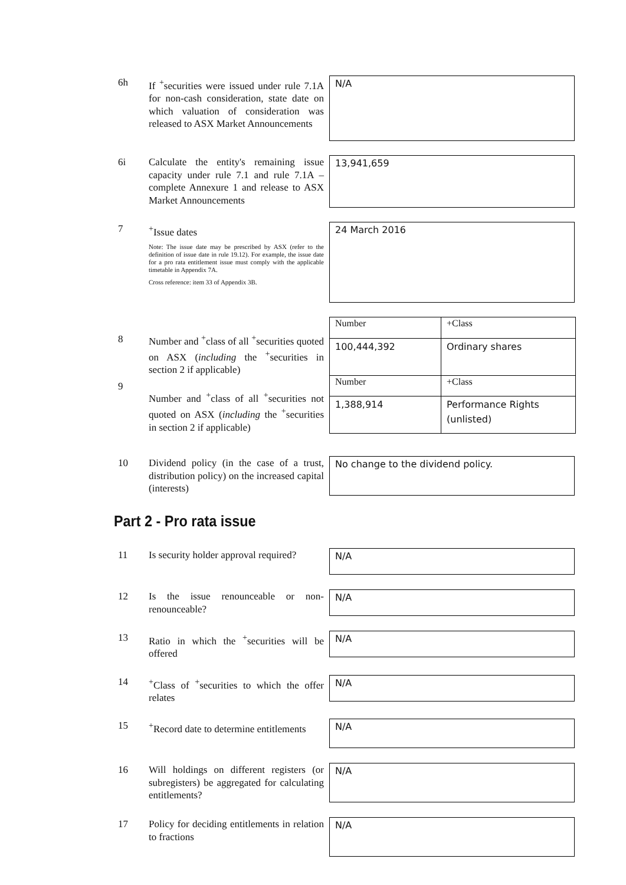6h
If <sup>+</sup>securities were issued under rule 7.1A for non-cash consideration, state date on which valuation of consideration was released to ASX Market Announcements
N/A
6i
Calculate the entity's remaining issue capacity under rule 7.1 and rule 7.1A – complete Annexure 1 and release to ASX Market Announcements
13,941,659
7
<sup>+</sup>Issue dates
Note: The issue date may be prescribed by ASX (refer to the definition of issue date in rule 19.12). For example, the issue date for a pro rata entitlement issue must comply with the applicable timetable in Appendix 7A.
Cross reference: item 33 of Appendix 3B.
24 March 2016
8
9
Number and <sup>+</sup>class of all <sup>+</sup>securities quoted on ASX (including the <sup>+</sup>securities in section 2 if applicable)
Number and <sup>+</sup>class of all <sup>+</sup>securities not quoted on ASX (including the <sup>+</sup>securities in section 2 if applicable)
| Number | +Class |
| 100,444,392 | Ordinary shares |
| Number | +Class |
| 1,388,914 | Performance Rights (unlisted) |
10
Dividend policy (in the case of a trust, distribution policy) on the increased capital (interests)
No change to the dividend policy.
Part 2 - Pro rata issue
11
Is security holder approval required?
N/A
12
Is the issue renounceable or non-renounceable?
N/A
13
Ratio in which the <sup>+</sup>securities will be offered
N/A
14
<sup>+</sup>Class of <sup>+</sup>securities to which the offer relates
N/A
15
<sup>+</sup>Record date to determine entitlements
N/A
16
Will holdings on different registers (or subregisters) be aggregated for calculating entitlements?
N/A
17
Policy for deciding entitlements in relation to fractions
N/A